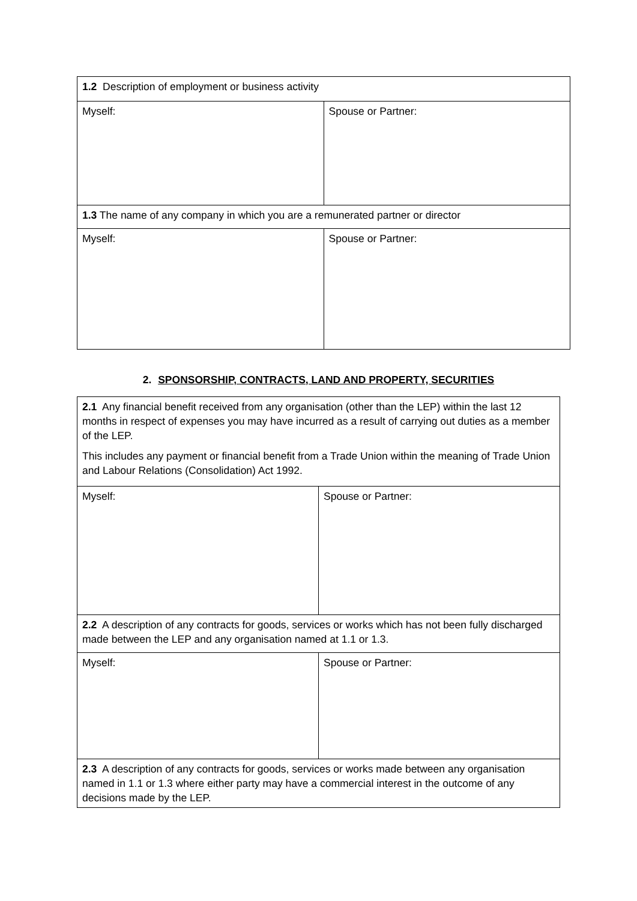| 1.2 Description of employment or business activity | |
| Myself: | Spouse or Partner: |
| 1.3 The name of any company in which you are a remunerated partner or director | |
| Myself: | Spouse or Partner: |
2. SPONSORSHIP, CONTRACTS, LAND AND PROPERTY, SECURITIES
| 2.1 Any financial benefit received from any organisation (other than the LEP) within the last 12 months in respect of expenses you may have incurred as a result of carrying out duties as a member of the LEP. This includes any payment or financial benefit from a Trade Union within the meaning of Trade Union and Labour Relations (Consolidation) Act 1992. | |
| Myself: | Spouse or Partner: |
| 2.2 A description of any contracts for goods, services or works which has not been fully discharged made between the LEP and any organisation named at 1.1 or 1.3. | |
| Myself: | Spouse or Partner: |
| 2.3 A description of any contracts for goods, services or works made between any organisation named in 1.1 or 1.3 where either party may have a commercial interest in the outcome of any decisions made by the LEP. | |